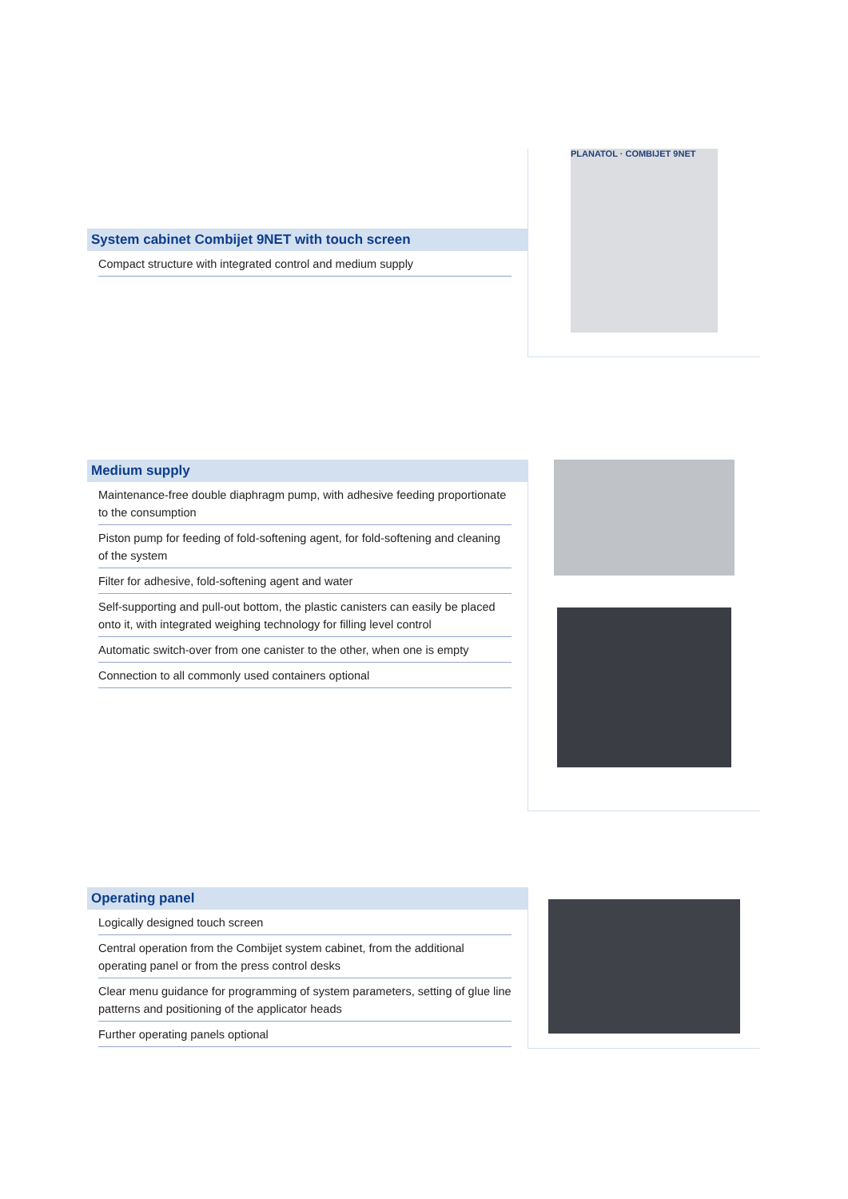System cabinet Combijet 9NET with touch screen
Compact structure with integrated control and medium supply
PLANATOL · COMBIJET 9NET
Medium supply
Maintenance-free double diaphragm pump, with adhesive feeding proportionate to the consumption
Piston pump for feeding of fold-softening agent, for fold-softening and cleaning of the system
Filter for adhesive, fold-softening agent and water
Self-supporting and pull-out bottom, the plastic canisters can easily be placed onto it, with integrated weighing technology for filling level control
Automatic switch-over from one canister to the other, when one is empty
Connection to all commonly used containers optional
Operating panel
Logically designed touch screen
Central operation from the Combijet system cabinet, from the additional operating panel or from the press control desks
Clear menu guidance for programming of system parameters, setting of glue line patterns and positioning of the applicator heads
Further operating panels optional